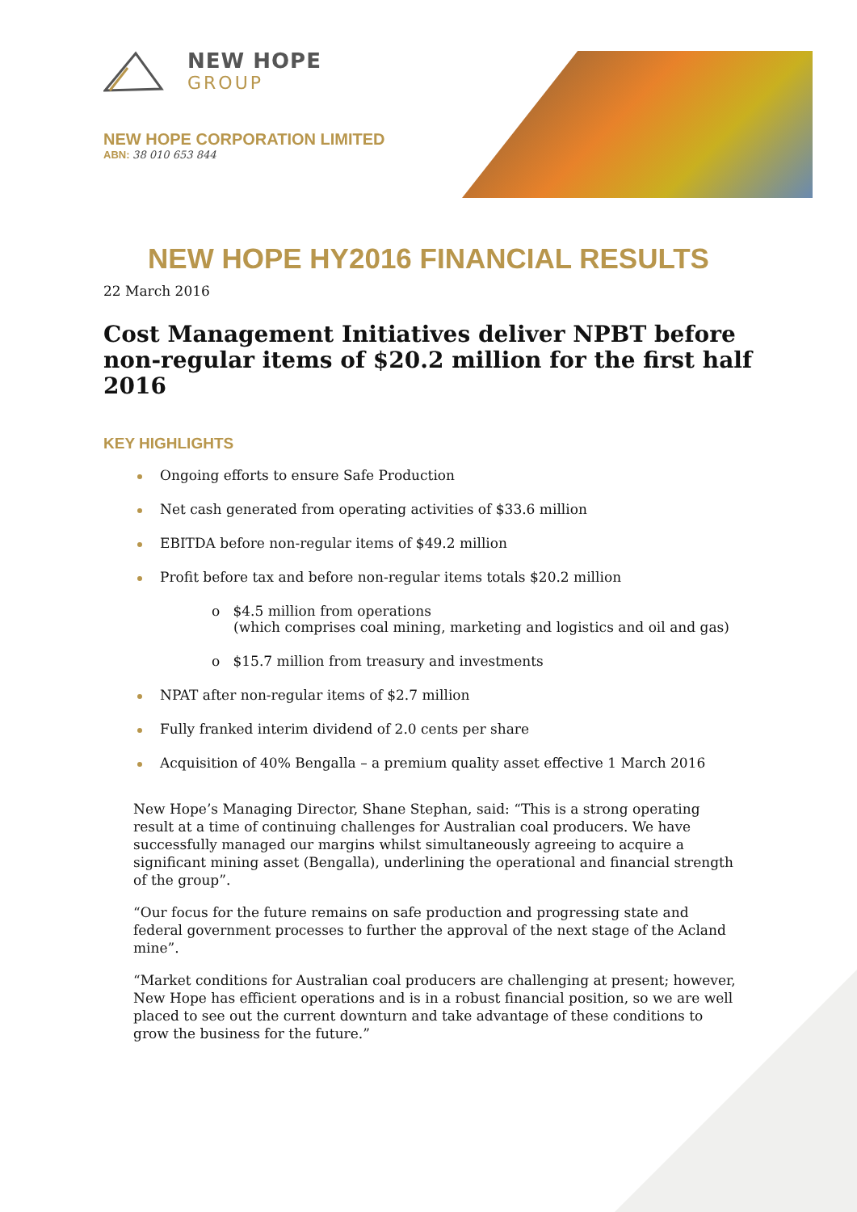NEW HOPE
GROUP
NEW HOPE CORPORATION LIMITED
ABN: 38 010 653 844
NEW HOPE HY2016 FINANCIAL RESULTS
22 March 2016
Cost Management Initiatives deliver NPBT before non-regular items of $20.2 million for the first half 2016
KEY HIGHLIGHTS
Ongoing efforts to ensure Safe Production
Net cash generated from operating activities of $33.6 million
EBITDA before non-regular items of $49.2 million
Profit before tax and before non-regular items totals $20.2 million
o $4.5 million from operations
(which comprises coal mining, marketing and logistics and oil and gas)
o $15.7 million from treasury and investments
NPAT after non-regular items of $2.7 million
Fully franked interim dividend of 2.0 cents per share
Acquisition of 40% Bengalla – a premium quality asset effective 1 March 2016
New Hope’s Managing Director, Shane Stephan, said: “This is a strong operating result at a time of continuing challenges for Australian coal producers. We have successfully managed our margins whilst simultaneously agreeing to acquire a significant mining asset (Bengalla), underlining the operational and financial strength of the group”.
“Our focus for the future remains on safe production and progressing state and federal government processes to further the approval of the next stage of the Acland mine”.
“Market conditions for Australian coal producers are challenging at present; however, New Hope has efficient operations and is in a robust financial position, so we are well placed to see out the current downturn and take advantage of these conditions to grow the business for the future.”